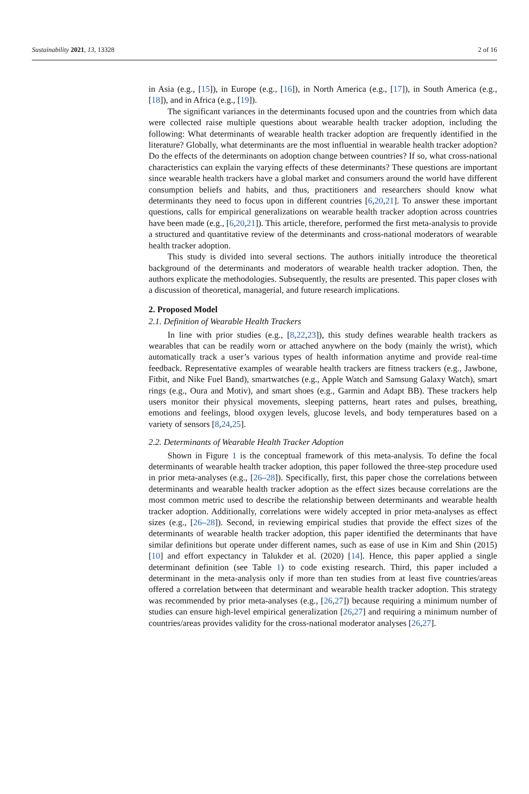Sustainability 2021, 13, 13328 2 of 16
in Asia (e.g., [15]), in Europe (e.g., [16]), in North America (e.g., [17]), in South America (e.g., [18]), and in Africa (e.g., [19]).
The significant variances in the determinants focused upon and the countries from which data were collected raise multiple questions about wearable health tracker adoption, including the following: What determinants of wearable health tracker adoption are frequently identified in the literature? Globally, what determinants are the most influential in wearable health tracker adoption? Do the effects of the determinants on adoption change between countries? If so, what cross-national characteristics can explain the varying effects of these determinants? These questions are important since wearable health trackers have a global market and consumers around the world have different consumption beliefs and habits, and thus, practitioners and researchers should know what determinants they need to focus upon in different countries [6,20,21]. To answer these important questions, calls for empirical generalizations on wearable health tracker adoption across countries have been made (e.g., [6,20,21]). This article, therefore, performed the first meta-analysis to provide a structured and quantitative review of the determinants and cross-national moderators of wearable health tracker adoption.
This study is divided into several sections. The authors initially introduce the theoretical background of the determinants and moderators of wearable health tracker adoption. Then, the authors explicate the methodologies. Subsequently, the results are presented. This paper closes with a discussion of theoretical, managerial, and future research implications.
2. Proposed Model
2.1. Definition of Wearable Health Trackers
In line with prior studies (e.g., [8,22,23]), this study defines wearable health trackers as wearables that can be readily worn or attached anywhere on the body (mainly the wrist), which automatically track a user’s various types of health information anytime and provide real-time feedback. Representative examples of wearable health trackers are fitness trackers (e.g., Jawbone, Fitbit, and Nike Fuel Band), smartwatches (e.g., Apple Watch and Samsung Galaxy Watch), smart rings (e.g., Oura and Motiv), and smart shoes (e.g., Garmin and Adapt BB). These trackers help users monitor their physical movements, sleeping patterns, heart rates and pulses, breathing, emotions and feelings, blood oxygen levels, glucose levels, and body temperatures based on a variety of sensors [8,24,25].
2.2. Determinants of Wearable Health Tracker Adoption
Shown in Figure 1 is the conceptual framework of this meta-analysis. To define the focal determinants of wearable health tracker adoption, this paper followed the three-step procedure used in prior meta-analyses (e.g., [26–28]). Specifically, first, this paper chose the correlations between determinants and wearable health tracker adoption as the effect sizes because correlations are the most common metric used to describe the relationship between determinants and wearable health tracker adoption. Additionally, correlations were widely accepted in prior meta-analyses as effect sizes (e.g., [26–28]). Second, in reviewing empirical studies that provide the effect sizes of the determinants of wearable health tracker adoption, this paper identified the determinants that have similar definitions but operate under different names, such as ease of use in Kim and Shin (2015) [10] and effort expectancy in Talukder et al. (2020) [14]. Hence, this paper applied a single determinant definition (see Table 1) to code existing research. Third, this paper included a determinant in the meta-analysis only if more than ten studies from at least five countries/areas offered a correlation between that determinant and wearable health tracker adoption. This strategy was recommended by prior meta-analyses (e.g., [26,27]) because requiring a minimum number of studies can ensure high-level empirical generalization [26,27] and requiring a minimum number of countries/areas provides validity for the cross-national moderator analyses [26,27].